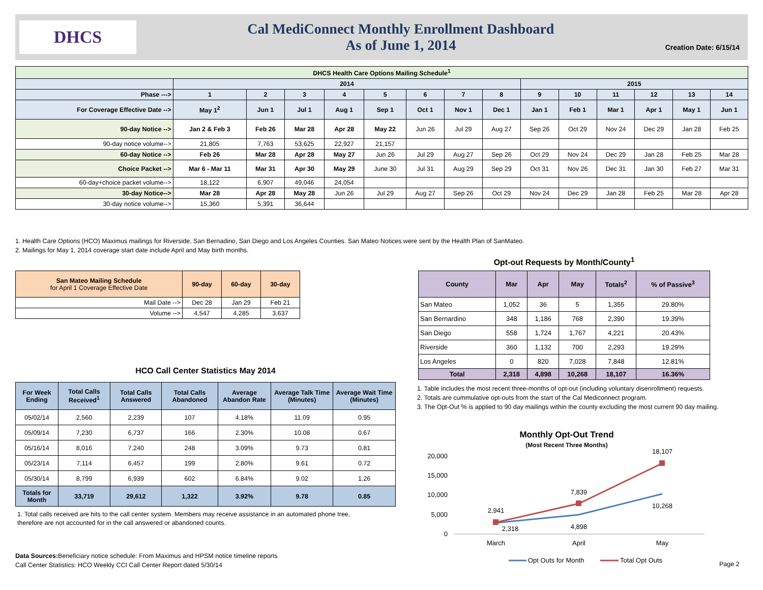DHCS
Cal MediConnect Monthly Enrollment Dashboard
As of June 1, 2014
Creation Date: 6/15/14
| DHCS Health Care Options Mailing Schedule<sup>1</sup> | | | | | | | | | | | | | | |
| --- | --- | --- | --- | --- | --- | --- | --- | --- | --- | --- | --- | --- | --- | --- |
| | 2014 | | | | | | | | 2015 | | | | | |
| Phase ---> | 1 | 2 | 3 | 4 | 5 | 6 | 7 | 8 | 9 | 10 | 11 | 12 | 13 | 14 |
| For Coverage Effective Date --> | May 1<sup>2</sup> | Jun 1 | Jul 1 | Aug 1 | Sep 1 | Oct 1 | Nov 1 | Dec 1 | Jan 1 | Feb 1 | Mar 1 | Apr 1 | May 1 | Jun 1 |
| 90-day Notice --> | Jan 2 & Feb 3 | Feb 26 | Mar 28 | Apr 28 | May 22 | Jun 26 | Jul 29 | Aug 27 | Sep 26 | Oct 29 | Nov 24 | Dec 29 | Jan 28 | Feb 25 |
| 90-day notice volume--> | 21,805 | 7,763 | 53,625 | 22,927 | 21,157 | | | | | | | | | |
| 60-day Notice --> | Feb 26 | Mar 28 | Apr 28 | May 27 | Jun 26 | Jul 29 | Aug 27 | Sep 26 | Oct 29 | Nov 24 | Dec 29 | Jan 28 | Feb 25 | Mar 28 |
| Choice Packet --> | Mar 6 - Mar 11 | Mar 31 | Apr 30 | May 29 | June 30 | Jul 31 | Aug 29 | Sep 29 | Oct 31 | Nov 26 | Dec 31 | Jan 30 | Feb 27 | Mar 31 |
| 60-day+choice packet volume--> | 18,122 | 6,907 | 49,046 | 24,054 | | | | | | | | | | |
| 30-day Notice--> | Mar 28 | Apr 28 | May 28 | Jun 26 | Jul 29 | Aug 27 | Sep 26 | Oct 29 | Nov 24 | Dec 29 | Jan 28 | Feb 25 | Mar 28 | Apr 28 |
| 30-day notice volume--> | 15,360 | 5,391 | 36,644 | | | | | | | | | | | |
1. Health Care Options (HCO) Maximus mailings for Riverside, San Bernadino, San Diego and Los Angeles Counties. San Mateo Notices were sent by the Health Plan of SanMateo.
2. Mailings for May 1, 2014 coverage start date include April and May birth months.
| San Mateo Mailing Schedule for April 1 Coverage Effective Date | 90-day | 60-day | 30-day |
| --- | --- | --- | --- |
| Mail Date --> | Dec 28 | Jan 29 | Feb 21 |
| Volume --> | 4,547 | 4,285 | 3,637 |
HCO Call Center Statistics May 2014
| For Week Ending | Total Calls Received<sup>1</sup> | Total Calls Answered | Total Calls Abandoned | Average Abandon Rate | Average Talk Time (Minutes) | Average Wait Time (Minutes) |
| --- | --- | --- | --- | --- | --- | --- |
| 05/02/14 | 2,560 | 2,239 | 107 | 4.18% | 11.09 | 0.95 |
| 05/09/14 | 7,230 | 6,737 | 166 | 2.30% | 10.08 | 0.67 |
| 05/16/14 | 8,016 | 7,240 | 248 | 3.09% | 9.73 | 0.81 |
| 05/23/14 | 7,114 | 6,457 | 199 | 2.80% | 9.61 | 0.72 |
| 05/30/14 | 8,799 | 6,939 | 602 | 6.84% | 9.02 | 1.26 |
| Totals for Month | 33,719 | 29,612 | 1,322 | 3.92% | 9.78 | 0.85 |
1. Total calls received are hits to the call center system. Members may receive assistance in an automated phone tree, therefore are not accounted for in the call answered or abandoned counts.
Data Sources: Beneficiary notice schedule: From Maximus and HPSM notice timeline reports
Call Center Statistics: HCO Weekly CCI Call Center Report dated 5/30/14
Opt-out Requests by Month/County<sup>1</sup>
| County | Mar | Apr | May | Totals<sup>2</sup> | % of Passive<sup>3</sup> |
| --- | --- | --- | --- | --- | --- |
| San Mateo | 1,052 | 36 | 5 | 1,355 | 29.80% |
| San Bernardino | 348 | 1,186 | 768 | 2,390 | 19.39% |
| San Diego | 558 | 1,724 | 1,767 | 4,221 | 20.43% |
| Riverside | 360 | 1,132 | 700 | 2,293 | 19.29% |
| Los Angeles | 0 | 820 | 7,028 | 7,848 | 12.81% |
| Total | 2,318 | 4,898 | 10,268 | 18,107 | 16.36% |
1. Table includes the most recent three-months of opt-out (including voluntary disenrollment) requests.
2. Totals are cummulative opt-outs from the start of the Cal Mediconnect program.
3. The Opt-Out % is applied to 90 day mailings within the county excluding the most current 90 day mailing.
Monthly Opt-Out Trend
(Most Recent Three Months)
20,000
15,000
10,000
5,000
0
2,941
7,839
18,107
2,318
4,898
10,268
March
April
May
Opt Outs for Month
Total Opt Outs
Page 2